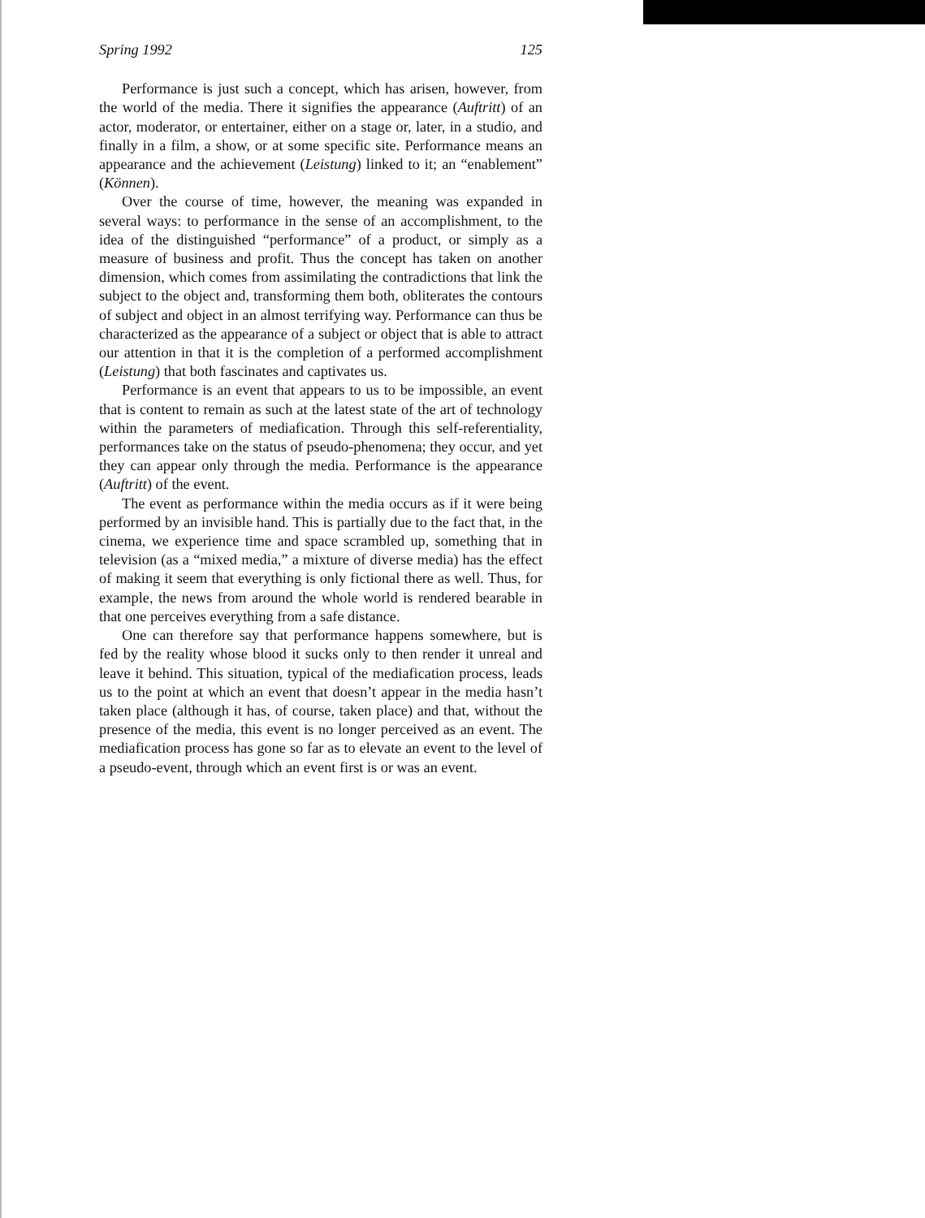Spring 1992 125
Performance is just such a concept, which has arisen, however, from the world of the media. There it signifies the appearance (Auftritt) of an actor, moderator, or entertainer, either on a stage or, later, in a studio, and finally in a film, a show, or at some specific site. Performance means an appearance and the achievement (Leistung) linked to it; an “enablement” (Können).
Over the course of time, however, the meaning was expanded in several ways: to performance in the sense of an accomplishment, to the idea of the distinguished “performance” of a product, or simply as a measure of business and profit. Thus the concept has taken on another dimension, which comes from assimilating the contradictions that link the subject to the object and, transforming them both, obliterates the contours of subject and object in an almost terrifying way. Performance can thus be characterized as the appearance of a subject or object that is able to attract our attention in that it is the completion of a performed accomplishment (Leistung) that both fascinates and captivates us.
Performance is an event that appears to us to be impossible, an event that is content to remain as such at the latest state of the art of technology within the parameters of mediafication. Through this self-referentiality, performances take on the status of pseudo-phenomena; they occur, and yet they can appear only through the media. Performance is the appearance (Auftritt) of the event.
The event as performance within the media occurs as if it were being performed by an invisible hand. This is partially due to the fact that, in the cinema, we experience time and space scrambled up, something that in television (as a “mixed media,” a mixture of diverse media) has the effect of making it seem that everything is only fictional there as well. Thus, for example, the news from around the whole world is rendered bearable in that one perceives everything from a safe distance.
One can therefore say that performance happens somewhere, but is fed by the reality whose blood it sucks only to then render it unreal and leave it behind. This situation, typical of the mediafication process, leads us to the point at which an event that doesn’t appear in the media hasn’t taken place (although it has, of course, taken place) and that, without the presence of the media, this event is no longer perceived as an event. The mediafication process has gone so far as to elevate an event to the level of a pseudo-event, through which an event first is or was an event.